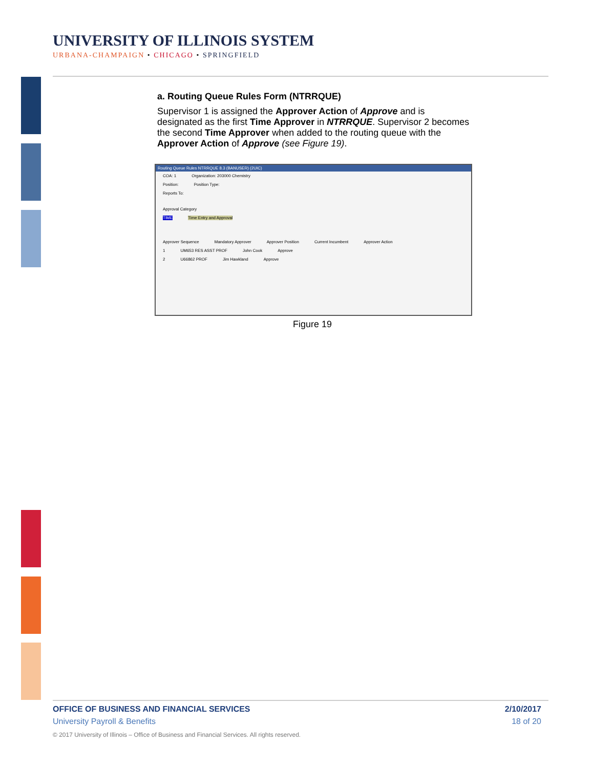UNIVERSITY OF ILLINOIS SYSTEM
URBANA-CHAMPAIGN • CHICAGO • SPRINGFIELD
a. Routing Queue Rules Form (NTRRQUE)
Supervisor 1 is assigned the Approver Action of Approve and is designated as the first Time Approver in NTRRQUE. Supervisor 2 becomes the second Time Approver when added to the routing queue with the Approver Action of Approve (see Figure 19).
Routing Queue Rules NTRRQUE 8.3 (BANUSER) (2UIC)
COA: 1 Organization: 203000 Chemistry
Position: Position Type:
Reports To:
Approval Category
TIME Time Entry and Approval
Approver Sequence Mandatory Approver Approver Position Current Incumbent Approver Action
1 UM653 RES ASST PROF John Cook Approve
2 U66862 PROF Jim Hawkland Approve
Figure 19
OFFICE OF BUSINESS AND FINANCIAL SERVICES 2/10/2017
University Payroll & Benefits 18 of 20
© 2017 University of Illinois – Office of Business and Financial Services. All rights reserved.